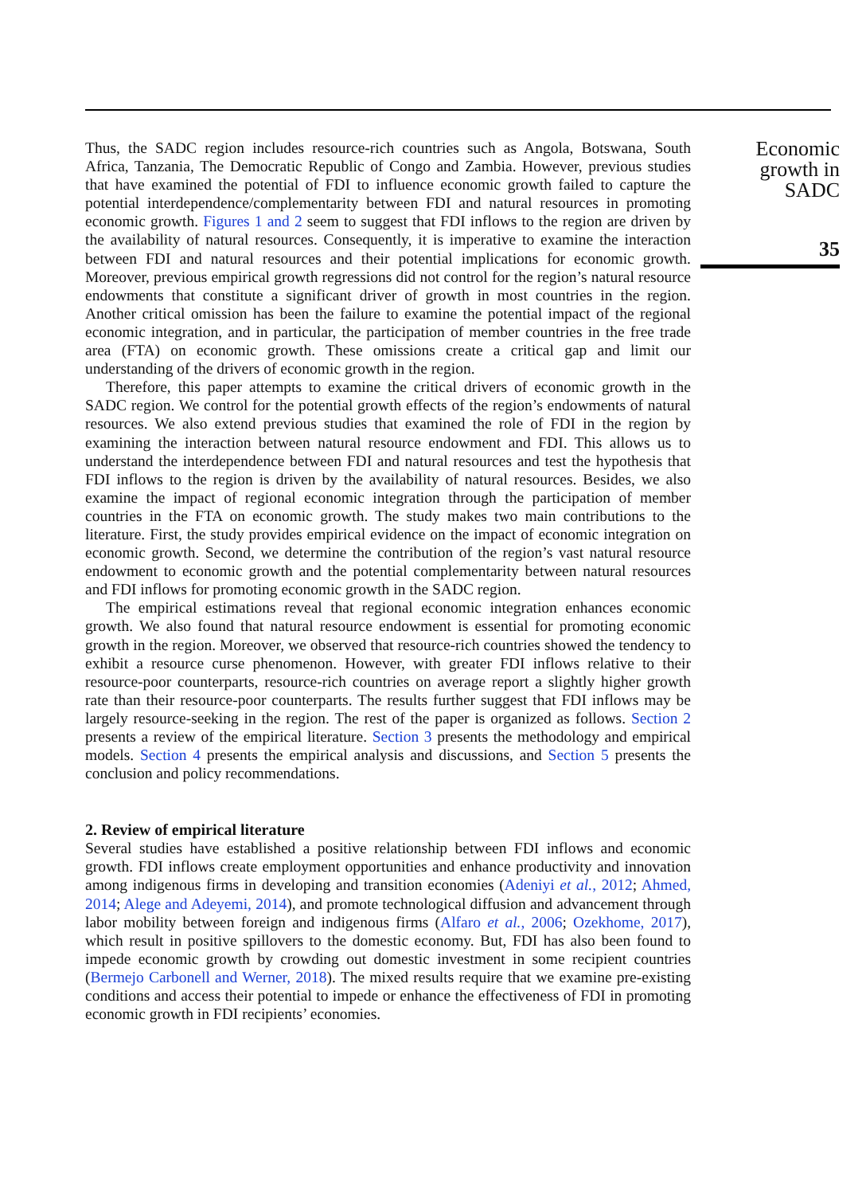Thus, the SADC region includes resource-rich countries such as Angola, Botswana, South Africa, Tanzania, The Democratic Republic of Congo and Zambia. However, previous studies that have examined the potential of FDI to influence economic growth failed to capture the potential interdependence/complementarity between FDI and natural resources in promoting economic growth. Figures 1 and 2 seem to suggest that FDI inflows to the region are driven by the availability of natural resources. Consequently, it is imperative to examine the interaction between FDI and natural resources and their potential implications for economic growth. Moreover, previous empirical growth regressions did not control for the region’s natural resource endowments that constitute a significant driver of growth in most countries in the region. Another critical omission has been the failure to examine the potential impact of the regional economic integration, and in particular, the participation of member countries in the free trade area (FTA) on economic growth. These omissions create a critical gap and limit our understanding of the drivers of economic growth in the region.
Therefore, this paper attempts to examine the critical drivers of economic growth in the SADC region. We control for the potential growth effects of the region’s endowments of natural resources. We also extend previous studies that examined the role of FDI in the region by examining the interaction between natural resource endowment and FDI. This allows us to understand the interdependence between FDI and natural resources and test the hypothesis that FDI inflows to the region is driven by the availability of natural resources. Besides, we also examine the impact of regional economic integration through the participation of member countries in the FTA on economic growth. The study makes two main contributions to the literature. First, the study provides empirical evidence on the impact of economic integration on economic growth. Second, we determine the contribution of the region’s vast natural resource endowment to economic growth and the potential complementarity between natural resources and FDI inflows for promoting economic growth in the SADC region.
The empirical estimations reveal that regional economic integration enhances economic growth. We also found that natural resource endowment is essential for promoting economic growth in the region. Moreover, we observed that resource-rich countries showed the tendency to exhibit a resource curse phenomenon. However, with greater FDI inflows relative to their resource-poor counterparts, resource-rich countries on average report a slightly higher growth rate than their resource-poor counterparts. The results further suggest that FDI inflows may be largely resource-seeking in the region. The rest of the paper is organized as follows. Section 2 presents a review of the empirical literature. Section 3 presents the methodology and empirical models. Section 4 presents the empirical analysis and discussions, and Section 5 presents the conclusion and policy recommendations.
2. Review of empirical literature
Several studies have established a positive relationship between FDI inflows and economic growth. FDI inflows create employment opportunities and enhance productivity and innovation among indigenous firms in developing and transition economies (Adeniyi et al., 2012; Ahmed, 2014; Alege and Adeyemi, 2014), and promote technological diffusion and advancement through labor mobility between foreign and indigenous firms (Alfaro et al., 2006; Ozekhome, 2017), which result in positive spillovers to the domestic economy. But, FDI has also been found to impede economic growth by crowding out domestic investment in some recipient countries (Bermejo Carbonell and Werner, 2018). The mixed results require that we examine pre-existing conditions and access their potential to impede or enhance the effectiveness of FDI in promoting economic growth in FDI recipients’ economies.
Economic
growth in
SADC
35